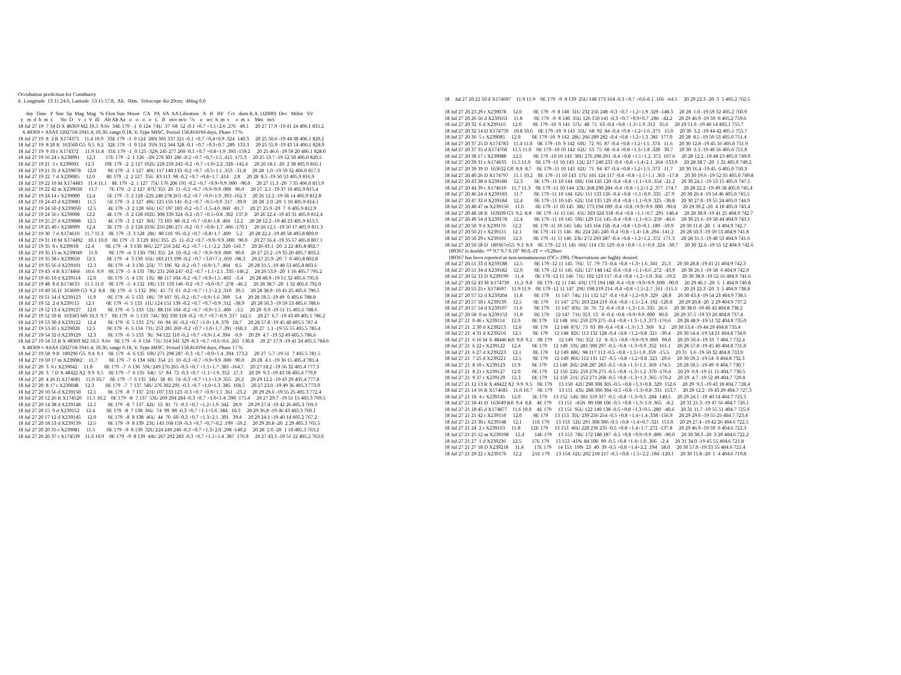Occultation prediction for Comthurey E. Longitude 13 11 24.6, Latitude 53 15 57.8, Alt. 60m; Telescope dia 20cm; dMag 0.0 day Time P Star Sp Mag Mag % Elon Sun Moon CA PA VA AA Libration A B RV Cct durn R.A. (J2000) Dec Mdist SV y m d h m s No D v r V ill Alt Alt Az o o o o L B m/o m/o "/s o sec h m s o m s Mm m/s 18 Jul 27 19 7 34 D X 48369 M2 10.5 9.6v 34E 179 -1 0 124 74U 37 68 52 -0.1 +0.7 +1.1+2.6 .276 49.1 20 27 17.9 -19 41 24 406.1 831.2 X 48369 = ASAS J202718-1941.4, 10.36, range 0.18, V, Type MISC, Period 158.814194 days, Phase 17 % 18 Jul 27 19 8 2 R X174375 11.4 10.9 33E 179 -1 0 124 28N 305 337 321 -0.1 +0.7 +0.4+0.9 .324 140.3 20 25 50.6 -19 44 38 406.1 829.2 18 Jul 27 19 8 20 R 163560 G5 9.5 9.2 32E 179 -1 0 124 35N 312 344 328 -0.1 +0.7 +0.3+0.7 .289 133.3 20 25 55.9 -19 43 14 406.1 828.9 18 Jul 27 19 9 10 r X174372 11.9 11.8 31E 179 -1 0 125 -32N 245 277 260 -0.1 +0.7 +0.8+1.9 .393 -159.2 20 25 46.6 -19 59 20 406.1 828.0 18 Jul 27 19 16 24 r X238991 12.3 17E 179 -2 1 126 -3N 270 301 286 -0.2 +0.7 +0.7+1.5 .415 175.3 20 25 53.7 -19 52 50 406.0 820.5 18 Jul 27 19 21 5 r X239003 12.3 10E 179 -2 2 127 102U 228 259 243 -0.2 +0.7 +1.0+2.2 .328 -142.4 20 26 18.1 -20 2 38 405.9 816.1 18 Jul 27 19 21 31 d X239078 12.0 9E 179 -2 1 127 40U 117 148 133 -0.2 +0.7 +0.5+1.1 .353 -31.8 20 28 1.0 -19 59 32 406.0 817.3 18 Jul 27 19 22 7 d X239085 12.0 8E 179 -2 2 127 35U 83 113 98 -0.2 +0.7 +0.8+1.7 .414 2.8 20 28 8.5 -19 50 53 405.9 816.9 18 Jul 27 19 22 10 M X174483 11.4 11.1 8E 179 -2 1 127 75U 176 206 191 -0.2 +0.7 +9.9+9.9 .000 -90.0 20 27 11.3 -20 7 35 406.0 815.9 18 Jul 27 19 22 42 m X239030 11.7 7E 179 -2 2 127 87U 355 26 11 -0.2 +0.7 +9.9+9.9 .000 90.0 20 27 2.1 -19 37 10 405.9 815.4 18 Jul 27 19 24 14 r X239000 12.4 5E 179 -3 2 128 -22S 248 278 263 -0.2 +0.7 +0.9+1.9 .393 -162.3 20 26 12.2 -19 58 14 405.9 812.8 18 Jul 27 19 24 43 d X239081 11.5 5E 179 -3 2 127 40U 125 156 141 -0.2 +0.7 +0.5+0.9 .317 -39.9 20 28 2.0 -20 1 10 405.9 814.1 18 Jul 27 19 24 50 d X239050 12.5 4E 179 -3 2 128 66U 167 197 183 -0.2 +0.7 -1.5-4.0 .060 -81.7 20 27 25.9 -20 7 0 405.9 812.9 18 Jul 27 19 24 56 r X239008 12.2 4E 179 -3 2 128 102U 308 339 324 -0.2 +0.7 +0.5+0.8 .302 137.0 20 26 22.4 -19 43 31 405.9 812.4 18 Jul 27 19 25 27 d X239088 12.5 4E 179 -3 2 127 36U 73 103 88 -0.2 +0.7 +0.8+1.8 .404 12.2 20 28 12.2 -19 48 23 405.9 813.5 18 Jul 27 19 25 40 r X238999 12.4 3E 179 -3 2 128 103U 256 286 271 -0.2 +0.7 +0.8+1.7 .406 -170.1 20 26 12.1 -19 56 17 405.9 811.3 18 Jul 27 19 30 7 d X174610 11.7 11.3 0E 179 -3 3 128 28U 80 110 95 -0.2 +0.7 +0.8+1.7 .409 5.2 20 28 22.2 -19 49 58 405.8 809.0 18 Jul 27 19 31 10 M X174492 10.1 10.0 0E 179 -3 3 129 81U 355 25 11 -0.2 +0.7 +9.9+9.9 .000 90.0 20 27 16.4 -19 35 57 405.8 807.1 18 Jul 27 19 35 0 r X239018 12.4 0E 179 -4 3 130 86U 227 256 242 -0.2 +0.7 +1.1+2.2 .320 -141.7 20 26 43.1 -20 2 22 405.8 802.7 18 Jul 27 19 35 15 m X239049 11.9 0E 179 -4 3 130 79U 355 24 10 -0.2 +0.7 +9.9+9.9 .000 90.0 20 27 23.2 -19 35 20 405.7 803.2 18 Jul 27 19 35 38 r X239050 12.5 0E 179 -4 3 130 65U 183 213 199 -0.2 +0.7 +3.0+7.1 .059 -98.3 20 27 25.9 -20 7 0 405.8 802.8 18 Jul 27 19 35 56 d X239101 12.3 0E 179 -4 3 130 25U 77 106 92 -0.2 +0.7 +0.9+1.7 .404 8.5 20 28 31.5 -19 48 53 405.8 803.6 18 Jul 27 19 43 4 R X174466 10.6 9.9 0E 179 -5 4 131 78U 231 260 247 -0.2 +0.7 +1.1+2.1 .335 -146.2 20 26 53.9 -20 1 16 405.7 795.2 18 Jul 27 19 45 10 d X239114 12.0 0E 179 -5 4 131 13U 88 117 104 -0.2 +0.7 +0.9+1.5 .403 -3.4 20 28 48.9 -19 51 32 405.6 795.0 18 Jul 27 19 48 8 d X174633 11.5 11.0 0E 179 -5 4 132 19U 131 159 146 -0.2 +0.7 +0.6+0.7 .278 -46.2 20 28 38.7 -20 1 32 405.6 792.0 18 Jul 27 19 49 56 D 163609 G3 9.2 8.8 0E 179 -6 5 132 39U 45 73 61 -0.2 +0.7 +1.1+2.2 .310 39.5 20 28 38.9 -19 41 25 405.6 790.5 18 Jul 27 19 51 54 d X239123 11.9 0E 179 -6 5 133 18U 79 107 95 -0.2 +0.7 +0.9+1.6 .399 5.4 20 28 59.5 -19 49 0 405.6 788.8 18 Jul 27 19 52 2 d X239115 12.1 0E 179 -6 5 133 11U 124 151 139 -0.2 +0.7 +0.7+0.9 .312 -38.9 20 28 50.3 -19 59 53 405.6 788.6 18 Jul 27 19 52 13 d X239127 12.0 0E 179 -6 5 133 12U 88 116 104 -0.2 +0.7 +0.9+1.5 .400 -3.5 20 29 0.9 -19 51 15 405.6 788.6 18 Jul 27 19 52 59 R 163583 M0 10.3 9.7 0E 179 -6 5 133 74U 302 330 318 -0.2 +0.7 +0.7+0.9 .317 142.5 20 27 6.7 -19 43 49 405.5 786.2 18 Jul 27 19 53 30 d X239122 12.4 0E 179 -6 5 133 27U 66 94 81 -0.2 +0.7 +1.0+1.8 .379 18.7 20 28 57.8 -19 45 40 405.5 787.4 18 Jul 27 19 53 41 r X239028 12.5 0E 179 -6 5 134 71U 253 281 269 -0.2 +0.7 +1.0+1.7 .391 -168.3 20 27 1.1 -19 55 55 405.5 785.4 18 Jul 27 19 54 32 d X239129 12.3 0E 179 -6 5 133 9U 94 122 110 -0.2 +0.7 +0.9+1.4 .394 -9.9 20 29 4.7 -19 52 49 405.5 786.6 18 Jul 27 19 54 53 R X 48369 M2 10.5 9.6v 0E 179 -6 6 134 71U 314 341 329 -0.3 +0.7 +0.6+0.6 .261 130.8 20 27 17.9 -19 41 24 405.5 784.6 X 48369 = ASAS J202718-1941.4, 10.36, range 0.18, V, Type MISC, Period 158.814194 days, Phase 17 % 18 Jul 27 19 58 9 R 189296 G5 9.4 9.1 0E 179 -6 6 135 69U 271 298 287 -0.3 +0.7 +0.9+1.4 .394 173.2 20 27 5.7 -19 51 7 405.5 781.5 18 Jul 27 19 59 17 m X239082 11.7 0E 179 -7 6 134 60U 354 21 10 -0.3 +0.7 +9.9+9.9 .000 90.0 20 28 4.1 -19 36 15 405.4 781.4 18 Jul 27 20 3 6 r X239042 11.8 0E 179 -7 6 136 59U 249 276 265 -0.3 +0.7 +1.1+1.7 .381 -164.7 20 27 18.2 -19 56 32 405.4 777.3 18 Jul 27 20 3 7 D X 48422 A2 9.9 9.5 0E 179 -7 6 135 34U 57 84 72 -0.3 +0.7 +1.1+1.9 .352 27.3 20 29 9.3 -19 43 18 405.4 779.0 18 Jul 27 20 4 26 D X174681 11.0 10.7 0E 179 -7 6 135 34U 58 85 74 -0.3 +0.7 +1.1+1.9 .355 26.2 20 29 12.2 -19 43 29 405.4 777.8 18 Jul 27 20 8 17 r X239048 12.3 0E 179 -7 7 137 58U 276 302 291 -0.3 +0.7 +1.0+1.3 .385 168.5 20 27 23.0 -19 49 36 405.3 773.0 18 Jul 27 20 10 56 d X239150 12.1 0E 179 -8 7 137 21U 107 133 123 -0.3 +0.7 +0.9+1.1 .361 -23.2 20 29 29.6 -19 55 25 405.3 772.4 18 Jul 27 20 12 26 R X174520 11.1 10.2 0E 179 -8 7 137 53U 269 294 284 -0.3 +0.7 +1.0+1.4 .390 175.4 20 27 29.7 -19 51 15 405.3 769.5 18 Jul 27 20 14 38 d X239148 12.1 0E 179 -8 7 137 42U 55 81 71 -0.3 +0.7 +1.2+1.9 .342 28.9 20 29 27.4 -19 42 26 405.3 769.3 18 Jul 27 20 15 0 d X239152 12.4 0E 179 -8 7 138 36U 74 99 89 -0.3 +0.7 +1.1+1.6 .384 10.3 20 29 36.8 -19 46 43 405.3 769.1 18 Jul 27 20 17 12 d X239145 12.0 0E 179 -8 8 138 46U 44 70 60 -0.3 +0.7 +1.3+2.1 .301 39.4 20 29 24.1 -19 40 14 405.2 767.2 18 Jul 27 20 18 53 d X239139 12.5 0E 179 -9 8 139 23U 143 168 159 -0.3 +0.7 +0.7+0.2 .199 -59.2 20 29 20.8 -20 2 29 405.3 765.5 18 Jul 27 20 20 35 r X239081 11.5 0E 179 -9 8 139 32U 224 249 240 -0.3 +0.7 +1.3+2.0 .298 -140.2 20 28 2.0 -20 1 10 405.3 763.2 18 Jul 27 20 20 37 r X174539 11.6 10.9 0E 179 -9 8 139 44U 267 292 283 -0.3 +0.7 +1.1+1.4 .387 176.9 20 27 43.3 -19 51 22 405.2 763.0
18 Jul 27 20 22 50 d X174697 11.9 11.9 0E 179 -9 8 139 25U 148 173 164 -0.3 +0.7 +0.6-0.1 .166 -64.5 20 29 22.3 -20 3 5 405.2 762.5 18 Jul 27 20 23 29 r X239078 12.0 0E 179 -9 8 140 31U 232 256 248 -0.3 +0.7 +1.2+1.9 .329 -148.3 20 28 1.0 -19 59 32 405.2 760.9 18 Jul 27 20 26 56 d X239163 11.8 0E 179 -9 8 140 35U 126 150 141 -0.3 +0.7 +0.9+0.7 .286 -42.2 20 29 46.9 -19 59 0 405.2 759.6 18 Jul 27 20 32 6 d X239165 12.0 0E 179 -10 9 141 57U 48 71 63 -0.4 +0.8 +1.3+1.9 .312 35.6 20 29 51.0 -19 40 14 405.1 755.7 18 Jul 27 20 32 14 D X174759 10.8 10.6 0E 179 -10 9 141 55U 68 92 84 -0.4 +0.8 +1.2+1.6 .371 15.0 20 30 3.2 -19 44 42 405.1 755.7 18 Jul 27 20 36 5 r X239085 12.0 0E 179 -10 9 142 28U 266 289 282 -0.4 +0.8 +1.2+1.3 .381 177.0 20 28 8.5 -19 50 53 405.0 751.4 18 Jul 27 20 37 25 D X174783 11.4 11.0 0E 179 -10 9 142 60U 72 95 87 -0.4 +0.8 +1.2+1.5 .374 11.6 20 30 12.8 -19 45 16 405.0 751.9 18 Jul 27 20 37 35 d X174760 11.5 11.0 0E 179 -10 10 142 62U 53 75 68 -0.4 +0.8 +1.3+1.8 .328 30.7 20 30 3.3 -19 40 56 405.0 751.8 18 Jul 27 20 38 17 r X239088 12.5 0E 179 -10 10 143 30U 276 298 291 -0.4 +0.8 +1.1+1.2 .372 167.6 20 28 12.2 -19 48 23 405.0 749.9 18 Jul 27 20 39 31 r X174633 11.5 11.0 0E 179 -11 10 143 12U 217 240 233 -0.4 +0.8 +1.4+2.1 .264 -133.9 20 28 38.7 -20 1 32 405.0 749.2 18 Jul 27 20 39 39 D 163632 G0 8.9 8.7 0E 179 -11 10 143 62U 71 94 87 -0.4 +0.8 +1.2+1.5 .373 11.7 20 30 16.4 -19 45 6 405.0 750.3 18 Jul 27 20 40 26 D X174797 11.1 10.2 0E 179 -11 10 143 57U 101 124 117 -0.4 +0.8 +1.1+1.1 .363 -17.8 20 30 19.6 -19 52 35 405.0 749.8 18 Jul 27 20 43 38 d X239180 12.3 0E 179 -11 10 144 60U 104 126 120 -0.4 +0.8 +1.1+1.0 .354 -21.2 20 30 24.1 -19 53 15 405.0 747.5 18 Jul 27 20 44 39 r X174610 11.7 11.3 0E 179 -11 10 144 23U 268 290 284 -0.4 +0.8 +1.2+1.2 .377 174.7 20 28 22.2 -19 49 58 405.0 745.4 18 Jul 27 20 46 24 d X239183 11.7 0E 179 -11 10 144 62U 111 133 126 -0.4 +0.8 +1.1+0.9 .335 -27.9 20 30 26.4 -19 54 46 405.0 745.5 18 Jul 27 20 47 32 d X239184 12.4 0E 179 -11 10 145 62U 114 135 129 -0.4 +0.8 +1.1+0.9 .325 -30.8 20 30 27.0 -19 55 24 405.0 744.9 18 Jul 27 20 48 47 m X239156 11.6 0E 179 -11 10 145 38U 173 194 189 -0.4 +0.8 +9.9+9.9 .000 -90.0 20 29 39.2 -20 4 18 405.0 743.4 18 Jul 27 20 48 58 R 163609 G3 9.2 8.8 0E 179 -11 11 145 41U 303 324 318 -0.4 +0.8 +1.1+0.7 .291 140.4 20 28 38.9 -19 41 25 404.9 742.7 18 Jul 27 20 49 54 d X239178 12.4 0E 179 -11 10 145 59U 129 151 145 -0.4 +0.8 +1.1+0.5 .259 -46.6 20 30 21.6 -19 58 44 404.9 743.1 18 Jul 27 20 50 9 d X239176 12.2 0E 179 -11 10 145 54U 143 164 158 -0.4 +0.8 +1.0+0.1 .189 -59.9 20 30 11.8 -20 1 4 404.9 742.7 18 Jul 27 20 50 21 r X239115 12.1 0E 179 -11 11 146 8U 224 245 240 -0.4 +0.8 +1.4+1.8 .294 -141.2 20 28 50.3 -19 59 53 404.9 741.8 18 Jul 27 20 50 29 r X239101 12.3 0E 179 -11 11 146 23U 272 293 287 -0.4 +0.8 +1.2+1.2 .372 171.3 20 28 31.5 -19 48 53 404.9 741.6 18 Jul 27 20 50 58 D 189367cG5 9.3 8.9 0E 179 -12 11 145 66U 114 135 129 -0.4 +0.8 +1.1+0.9 .324 -30.7 20 30 32.6 -19 55 12 404.9 742.6 189367 is double: ** 9.7 9.7 0.10" 90.0, dT = +0.28sec 189367 has been reported as non-instantaneous (OCc 190). Observations are highly desired 18 Jul 27 20 51 33 d X239188 12.5 0E 179 -12 11 145 76U 57 79 73 -0.4 +0.8 +1.3+1.6 .341 25.3 20 30 28.8 -19 41 21 404.9 742.3 18 Jul 27 20 51 34 d X239182 12.0 0E 179 -12 11 145 62U 127 148 142 -0.4 +0.8 +1.1+0.6 .272 -43.9 20 30 26.1 -19 58 6 404.9 742.0 18 Jul 27 20 52 33 D X239199 11.4 0E 179 -12 11 146 71U 102 123 117 -0.4 +0.8 +1.2+1.0 .356 -19.2 20 30 38.9 -19 52 16 404.9 741.6 18 Jul 27 20 52 43 M X174739 11.2 9.8 0E 179 -12 11 146 43U 173 194 188 -0.4 +0.8 +9.9+9.9 .000 -90.0 20 29 46.1 -20 5 1 404.9 740.8 18 Jul 27 20 55 25 r X174697 11.9 11.9 0E 179 -12 11 147 29U 198 219 214 -0.4 +0.8 +1.5+2.7 .161 -115.5 20 29 22.3 -20 3 5 404.9 738.8 18 Jul 27 20 57 12 d X239204 11.8 0E 179 11 147 74U 111 132 127 -0.4 +0.8 +1.2+0.9 .329 -28.8 20 30 43.4 -19 54 23 404.9 738.5 18 Jul 27 20 57 50 r X239139 12.5 0E 179 11 147 27U 203 224 219 -0.4 +0.8 +1.5+2.4 .192 -120.8 20 29 20.8 -20 2 29 404.9 737.2 18 Jul 27 20 57 54 d X239197 11.6 0E 179 11 147 83U 56 76 72 -0.4 +0.8 +1.3+1.6 .335 26.6 20 30 38.0 -19 40 42 404.8 738.2 18 Jul 27 20 58 0 m X239153 11.8 0E 179 12 147 71U 353 13 8 -0.4 +0.8 +9.9+9.9 .000 90.0 20 29 37.5 -19 33 20 404.8 737.4 18 Jul 27 21 0 46 r X239114 12.0 0E 179 12 148 16U 259 279 275 -0.4 +0.8 +1.3+1.3 .373 -176.6 20 28 48.9 -19 51 32 404.8 735.0 18 Jul 27 21 2 30 d X239213 12.0 0E 179 12 148 87U 73 93 89 -0.4 +0.8 +1.3+1.3 .369 9.2 20 30 53.4 -19 44 29 404.8 735.4 18 Jul 27 21 4 31 d X239216 12.1 0E 179 12 148 82U 113 132 128 -0.4 +0.8 +1.2+0.8 .321 -30.4 20 30 54.4 -19 54 21 404.8 734.0 18 Jul 27 21 6 16 M X 48446 K0 9.8 9.2 0E 179 12 149 76U 352 12 8 -0.5 +0.8 +9.9+9.9 .000 90.0 20 29 50.4 -19 33 7 404.7 732.4 18 Jul 27 21 6 22 r X239122 12.4 0E 179 12 149 33U 281 300 297 -0.5 +0.8 +1.3+0.9 .352 161.1 20 28 57.8 -19 45 40 404.8 731.8 18 Jul 27 21 6 27 d X239223 12.1 0E 179 12 149 88U 98 117 113 -0.5 +0.8 +1.3+1.0 .359 -15.5 20 31 1.6 -19 50 32 404.8 733.0 18 Jul 27 21 7 25 d X239221 12.5 0E 179 12 149 86U 112 131 127 -0.5 +0.8 +1.2+0.8 .323 -29.6 20 30 59.3 -19 54 0 404.8 732.3 18 Jul 27 21 8 10 r X239123 11.9 0E 179 12 149 26U 268 287 283 -0.5 +0.8 +1.3+1.1 .369 174.5 20 28 59.5 -19 49 0 404.7 730.7 18 Jul 27 21 8 21 r X239127 12.0 0E 179 12 150 22U 259 278 275 -0.5 +0.8 +1.3+1.2 .370 -176.6 20 29 0.9 -19 51 15 404.7 730.5 18 Jul 27 21 9 37 r X239129 12.3 0E 179 12 150 21U 252 271 268 -0.5 +0.8 +1.3+1.3 .365 -170.2 20 29 4.7 -19 52 49 404.7 729.8 18 Jul 27 21 12 13 R X 48422 A2 9.9 9.5 0E 179 13 150 42U 290 308 305 -0.5 +0.8 +1.3+0.8 .329 152.6 20 29 9.3 -19 43 18 404.7 728.4 18 Jul 27 21 14 16 R X174681 11.0 10.7 0E 179 13 151 43U 288 306 304 -0.5 +0.8 +1.3+0.8 .331 153.7 20 29 12.2 -19 43 29 404.7 727.3 18 Jul 27 21 18 4 r X239145 12.0 3E 179 13 152 54U 301 319 317 -0.5 +0.8 +1.3+0.5 .284 140.5 20 29 24.1 -19 40 14 404.7 725.3 18 Jul 27 21 18 41 D 163649 K0 9.4 8.8 4E 179 13 151 -45N 90 108 106 -0.5 +0.8 +1.3+1.0 .365 -8.2 20 31 21.3 -19 47 56 404.7 726.1 18 Jul 27 21 18 45 d X174877 11.6 10.9 4E 179 13 151 95U 122 140 138 -0.5 +0.8 +1.3+0.5 .280 -40.6 20 31 11.7 -19 55 51 404.7 725.9 18 Jul 27 21 21 42 r X239150 12.0 8E 179 13 153 35U 239 256 254 -0.5 +0.8 +1.4+1.4 .338 -156.9 20 29 29.6 -19 55 25 404.7 723.4 18 Jul 27 21 23 30 r X239148 12.1 11E 179 13 153 52U 291 308 306 -0.5 +0.8 +1.4+0.7 .321 151.0 20 29 27.4 -19 42 26 404.6 722.5 18 Jul 27 21 24 2 r X239163 11.8 12E 179 13 153 46U 220 236 235 -0.5 +0.8 +1.4+1.7 .272 -137.8 20 29 46.9 -19 59 0 404.6 722.3 18 Jul 27 21 25 12 m X239198 12.4 14E 179 13 153 78U 172 188 187 -0.5 +0.8 +9.9+9.9 .000 -90.0 20 30 38.3 -20 3 20 404.6 722.2 18 Jul 27 21 27 1 d X239236 12.5 17E 179 13 153 -41N 84 100 99 -0.5 +0.8 +1.4+1.0 .366 -2.4 20 31 34.0 -19 45 55 404.6 721.8 18 Jul 27 21 27 18 D X239218 11.4 17E 179 14 153 19N 23 40 39 -0.5 +0.8 +1.4+2.2 .194 58.0 20 30 57.0 -19 33 55 404.6 721.4 18 Jul 27 21 29 22 r X239176 12.2 21E 179 13 154 62U 202 218 217 -0.5 +0.8 +1.5+2.2 .184 -120.1 20 30 11.8 -20 1 4 404.6 719.8